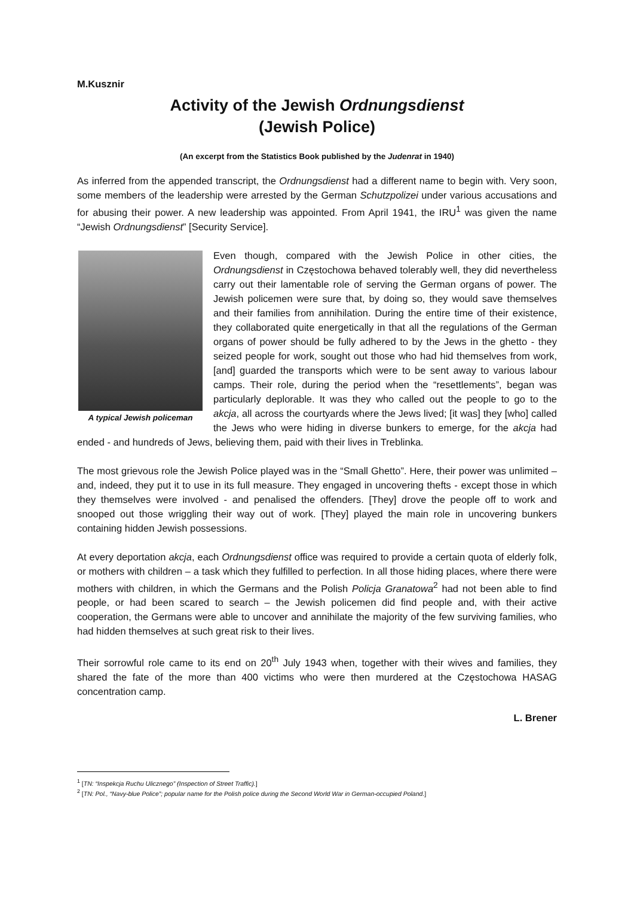M.Kusznir
Activity of the Jewish Ordnungsdienst
(Jewish Police)
(An excerpt from the Statistics Book published by the Judenrat in 1940)
As inferred from the appended transcript, the Ordnungsdienst had a different name to begin with. Very soon, some members of the leadership were arrested by the German Schutzpolizei under various accusations and for abusing their power. A new leadership was appointed. From April 1941, the IRU<sup>1</sup> was given the name “Jewish Ordnungsdienst” [Security Service].
A typical Jewish policeman
Even though, compared with the Jewish Police in other cities, the Ordnungsdienst in Częstochowa behaved tolerably well, they did nevertheless carry out their lamentable role of serving the German organs of power. The Jewish policemen were sure that, by doing so, they would save themselves and their families from annihilation. During the entire time of their existence, they collaborated quite energetically in that all the regulations of the German organs of power should be fully adhered to by the Jews in the ghetto - they seized people for work, sought out those who had hid themselves from work, [and] guarded the transports which were to be sent away to various labour camps. Their role, during the period when the “resettlements”, began was particularly deplorable. It was they who called out the people to go to the akcja, all across the courtyards where the Jews lived; [it was] they [who] called the Jews who were hiding in diverse bunkers to emerge, for the akcja had ended - and hundreds of Jews, believing them, paid with their lives in Treblinka.
The most grievous role the Jewish Police played was in the “Small Ghetto”. Here, their power was unlimited – and, indeed, they put it to use in its full measure. They engaged in uncovering thefts - except those in which they themselves were involved - and penalised the offenders. [They] drove the people off to work and snooped out those wriggling their way out of work. [They] played the main role in uncovering bunkers containing hidden Jewish possessions.
At every deportation akcja, each Ordnungsdienst office was required to provide a certain quota of elderly folk, or mothers with children – a task which they fulfilled to perfection. In all those hiding places, where there were mothers with children, in which the Germans and the Polish Policja Granatowa<sup>2</sup> had not been able to find people, or had been scared to search – the Jewish policemen did find people and, with their active cooperation, the Germans were able to uncover and annihilate the majority of the few surviving families, who had hidden themselves at such great risk to their lives.
Their sorrowful role came to its end on 20<sup>th</sup> July 1943 when, together with their wives and families, they shared the fate of the more than 400 victims who were then murdered at the Częstochowa HASAG concentration camp.
L. Brener
<sup>1</sup> [TN: “Inspekcja Ruchu Ulicznego” (Inspection of Street Traffic).]
<sup>2</sup> [TN: Pol., “Navy-blue Police”; popular name for the Polish police during the Second World War in German-occupied Poland.]